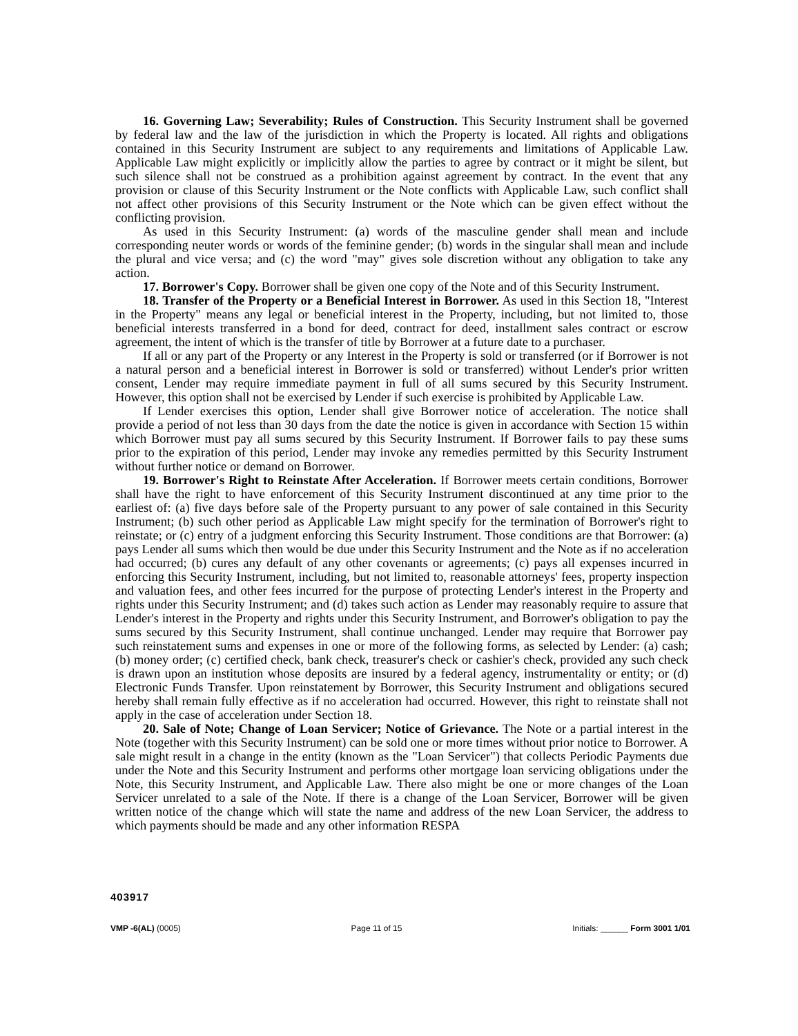16. Governing Law; Severability; Rules of Construction. This Security Instrument shall be governed by federal law and the law of the jurisdiction in which the Property is located. All rights and obligations contained in this Security Instrument are subject to any requirements and limitations of Applicable Law. Applicable Law might explicitly or implicitly allow the parties to agree by contract or it might be silent, but such silence shall not be construed as a prohibition against agreement by contract. In the event that any provision or clause of this Security Instrument or the Note conflicts with Applicable Law, such conflict shall not affect other provisions of this Security Instrument or the Note which can be given effect without the conflicting provision.
As used in this Security Instrument: (a) words of the masculine gender shall mean and include corresponding neuter words or words of the feminine gender; (b) words in the singular shall mean and include the plural and vice versa; and (c) the word "may" gives sole discretion without any obligation to take any action.
17. Borrower's Copy. Borrower shall be given one copy of the Note and of this Security Instrument.
18. Transfer of the Property or a Beneficial Interest in Borrower. As used in this Section 18, "Interest in the Property" means any legal or beneficial interest in the Property, including, but not limited to, those beneficial interests transferred in a bond for deed, contract for deed, installment sales contract or escrow agreement, the intent of which is the transfer of title by Borrower at a future date to a purchaser.
If all or any part of the Property or any Interest in the Property is sold or transferred (or if Borrower is not a natural person and a beneficial interest in Borrower is sold or transferred) without Lender's prior written consent, Lender may require immediate payment in full of all sums secured by this Security Instrument. However, this option shall not be exercised by Lender if such exercise is prohibited by Applicable Law.
If Lender exercises this option, Lender shall give Borrower notice of acceleration. The notice shall provide a period of not less than 30 days from the date the notice is given in accordance with Section 15 within which Borrower must pay all sums secured by this Security Instrument. If Borrower fails to pay these sums prior to the expiration of this period, Lender may invoke any remedies permitted by this Security Instrument without further notice or demand on Borrower.
19. Borrower's Right to Reinstate After Acceleration. If Borrower meets certain conditions, Borrower shall have the right to have enforcement of this Security Instrument discontinued at any time prior to the earliest of: (a) five days before sale of the Property pursuant to any power of sale contained in this Security Instrument; (b) such other period as Applicable Law might specify for the termination of Borrower's right to reinstate; or (c) entry of a judgment enforcing this Security Instrument. Those conditions are that Borrower: (a) pays Lender all sums which then would be due under this Security Instrument and the Note as if no acceleration had occurred; (b) cures any default of any other covenants or agreements; (c) pays all expenses incurred in enforcing this Security Instrument, including, but not limited to, reasonable attorneys' fees, property inspection and valuation fees, and other fees incurred for the purpose of protecting Lender's interest in the Property and rights under this Security Instrument; and (d) takes such action as Lender may reasonably require to assure that Lender's interest in the Property and rights under this Security Instrument, and Borrower's obligation to pay the sums secured by this Security Instrument, shall continue unchanged. Lender may require that Borrower pay such reinstatement sums and expenses in one or more of the following forms, as selected by Lender: (a) cash; (b) money order; (c) certified check, bank check, treasurer's check or cashier's check, provided any such check is drawn upon an institution whose deposits are insured by a federal agency, instrumentality or entity; or (d) Electronic Funds Transfer. Upon reinstatement by Borrower, this Security Instrument and obligations secured hereby shall remain fully effective as if no acceleration had occurred. However, this right to reinstate shall not apply in the case of acceleration under Section 18.
20. Sale of Note; Change of Loan Servicer; Notice of Grievance. The Note or a partial interest in the Note (together with this Security Instrument) can be sold one or more times without prior notice to Borrower. A sale might result in a change in the entity (known as the "Loan Servicer") that collects Periodic Payments due under the Note and this Security Instrument and performs other mortgage loan servicing obligations under the Note, this Security Instrument, and Applicable Law. There also might be one or more changes of the Loan Servicer unrelated to a sale of the Note. If there is a change of the Loan Servicer, Borrower will be given written notice of the change which will state the name and address of the new Loan Servicer, the address to which payments should be made and any other information RESPA
403917
VMP -6(AL) (0005)
Page 11 of 15
Initials: ______ Form 3001 1/01